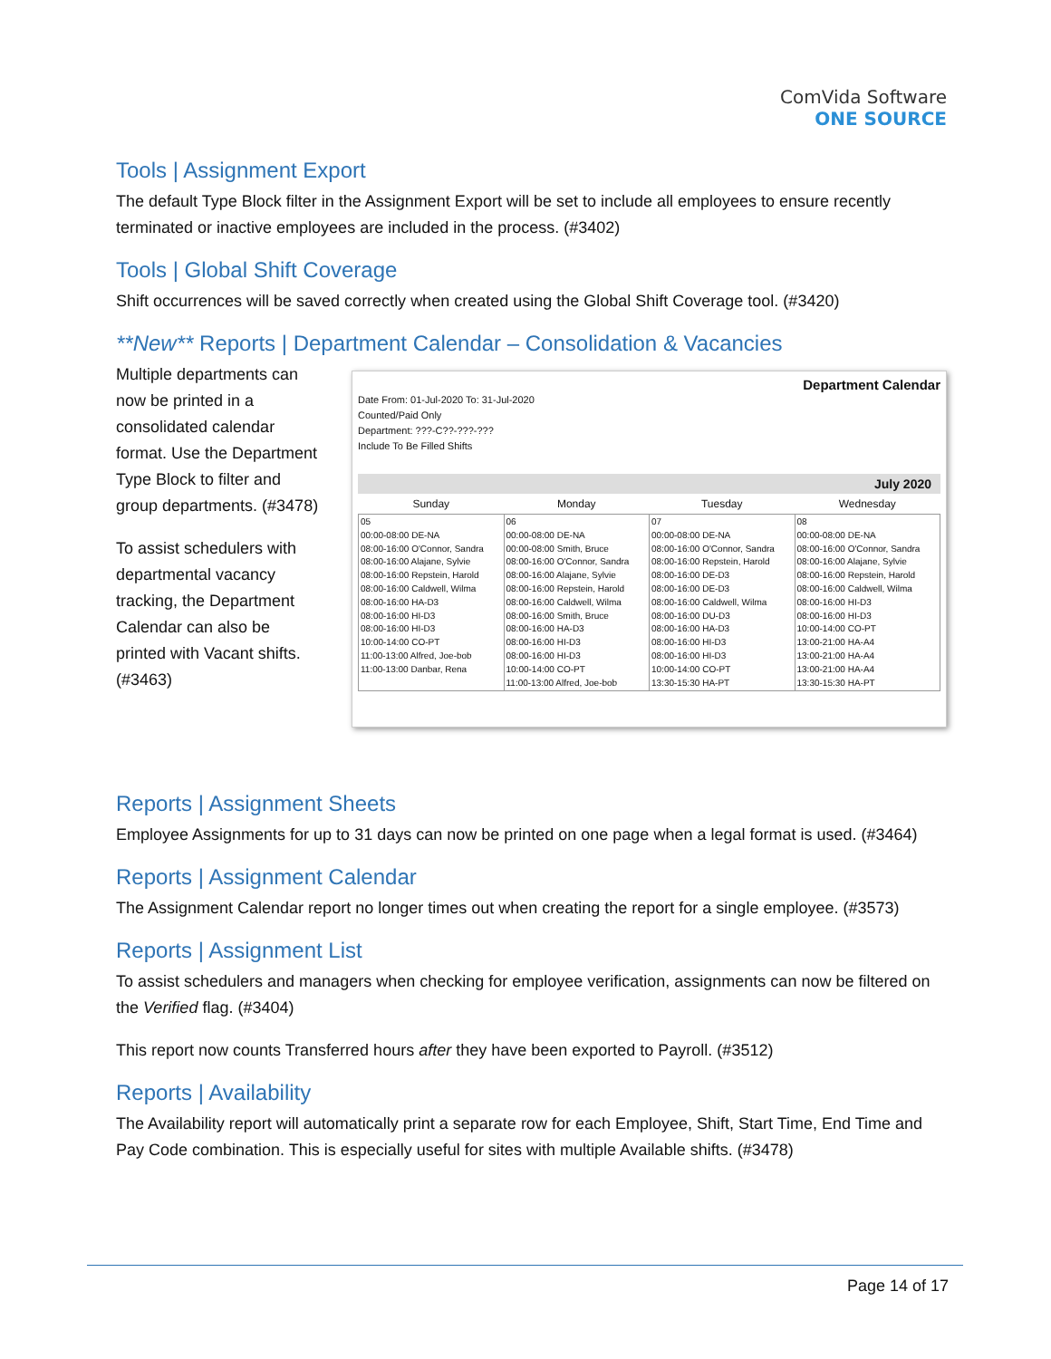ComVida Software
ONE SOURCE
Tools | Assignment Export
The default Type Block filter in the Assignment Export will be set to include all employees to ensure recently terminated or inactive employees are included in the process. (#3402)
Tools | Global Shift Coverage
Shift occurrences will be saved correctly when created using the Global Shift Coverage tool. (#3420)
**New** Reports | Department Calendar – Consolidation & Vacancies
Multiple departments can now be printed in a consolidated calendar format. Use the Department Type Block to filter and group departments. (#3478)
To assist schedulers with departmental vacancy tracking, the Department Calendar can also be printed with Vacant shifts. (#3463)
Department Calendar
Date From: 01-Jul-2020 To: 31-Jul-2020
Counted/Paid Only
Department: ???-C??-???-???
Include To Be Filled Shifts
July 2020
| Sunday | Monday | Tuesday | Wednesday |
| --- | --- | --- | --- |
| 05 00:00-08:00 DE-NA 08:00-16:00 O'Connor, Sandra 08:00-16:00 Alajane, Sylvie 08:00-16:00 Repstein, Harold 08:00-16:00 Caldwell, Wilma 08:00-16:00 HA-D3 08:00-16:00 HI-D3 08:00-16:00 HI-D3 10:00-14:00 CO-PT 11:00-13:00 Alfred, Joe-bob 11:00-13:00 Danbar, Rena | 06 00:00-08:00 DE-NA 00:00-08:00 Smith, Bruce 08:00-16:00 O'Connor, Sandra 08:00-16:00 Alajane, Sylvie 08:00-16:00 Repstein, Harold 08:00-16:00 Caldwell, Wilma 08:00-16:00 Smith, Bruce 08:00-16:00 HA-D3 08:00-16:00 HI-D3 08:00-16:00 HI-D3 10:00-14:00 CO-PT 11:00-13:00 Alfred, Joe-bob | 07 00:00-08:00 DE-NA 08:00-16:00 O'Connor, Sandra 08:00-16:00 Repstein, Harold 08:00-16:00 DE-D3 08:00-16:00 DE-D3 08:00-16:00 Caldwell, Wilma 08:00-16:00 DU-D3 08:00-16:00 HA-D3 08:00-16:00 HI-D3 08:00-16:00 HI-D3 10:00-14:00 CO-PT 13:30-15:30 HA-PT | 08 00:00-08:00 DE-NA 08:00-16:00 O'Connor, Sandra 08:00-16:00 Alajane, Sylvie 08:00-16:00 Repstein, Harold 08:00-16:00 Caldwell, Wilma 08:00-16:00 HI-D3 08:00-16:00 HI-D3 10:00-14:00 CO-PT 13:00-21:00 HA-A4 13:00-21:00 HA-A4 13:00-21:00 HA-A4 13:30-15:30 HA-PT |
Reports | Assignment Sheets
Employee Assignments for up to 31 days can now be printed on one page when a legal format is used. (#3464)
Reports | Assignment Calendar
The Assignment Calendar report no longer times out when creating the report for a single employee. (#3573)
Reports | Assignment List
To assist schedulers and managers when checking for employee verification, assignments can now be filtered on the Verified flag. (#3404)
This report now counts Transferred hours after they have been exported to Payroll. (#3512)
Reports | Availability
The Availability report will automatically print a separate row for each Employee, Shift, Start Time, End Time and Pay Code combination. This is especially useful for sites with multiple Available shifts. (#3478)
Page 14 of 17